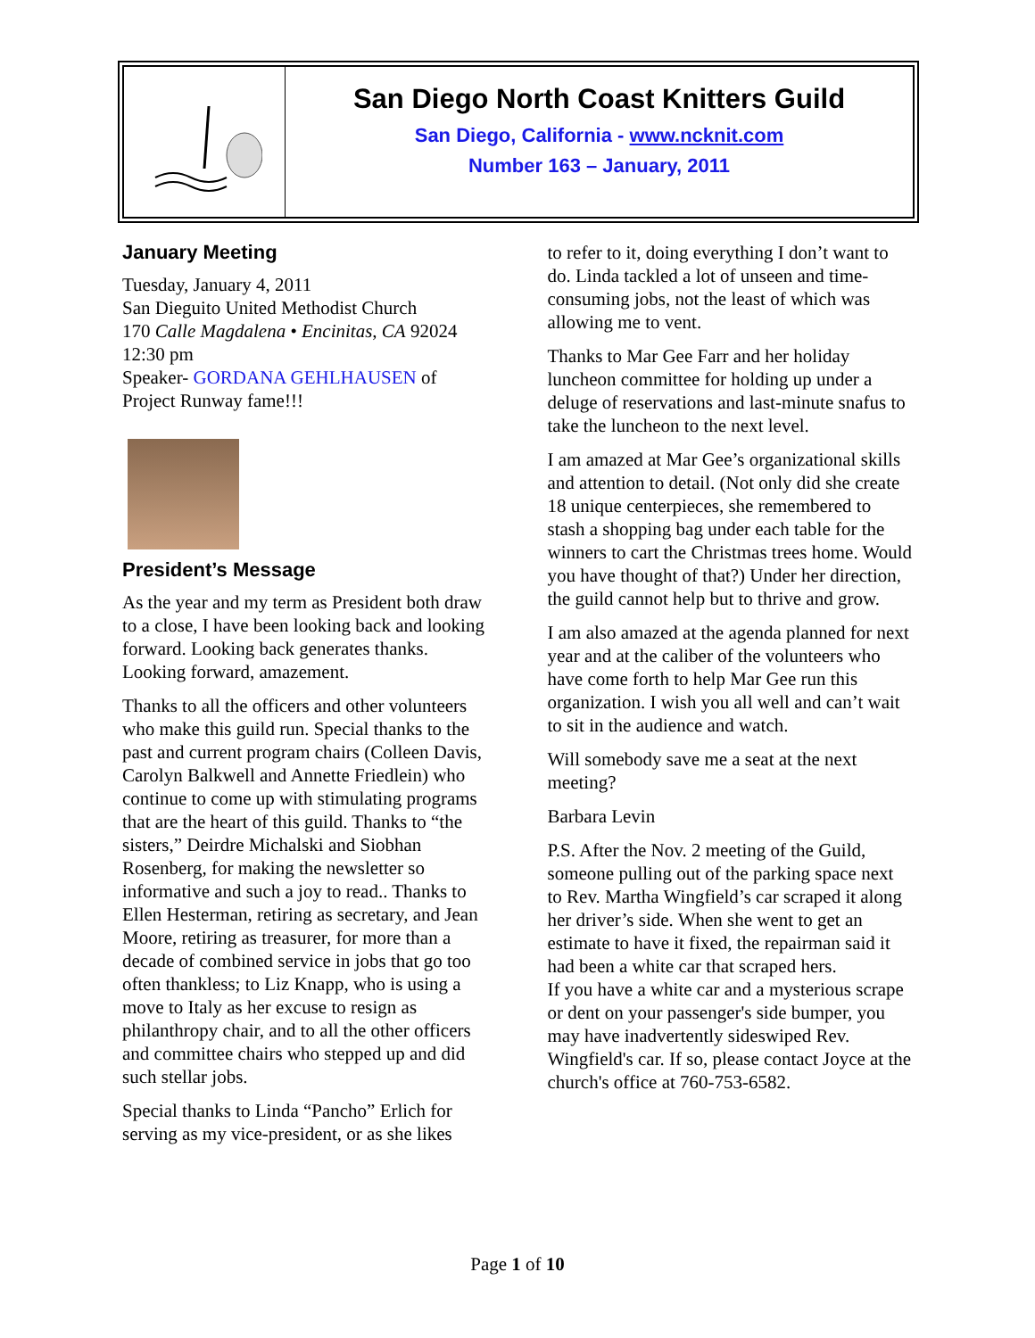San Diego North Coast Knitters Guild
San Diego, California - www.ncknit.com
Number 163 – January, 2011
January Meeting
Tuesday, January 4, 2011
San Dieguito United Methodist Church
170 Calle Magdalena • Encinitas, CA 92024
12:30 pm
Speaker- GORDANA GEHLHAUSEN of Project Runway fame!!!
President’s Message
As the year and my term as President both draw to a close, I have been looking back and looking forward. Looking back generates thanks. Looking forward, amazement.
Thanks to all the officers and other volunteers who make this guild run. Special thanks to the past and current program chairs (Colleen Davis, Carolyn Balkwell and Annette Friedlein) who continue to come up with stimulating programs that are the heart of this guild. Thanks to “the sisters,” Deirdre Michalski and Siobhan Rosenberg, for making the newsletter so informative and such a joy to read.. Thanks to Ellen Hesterman, retiring as secretary, and Jean Moore, retiring as treasurer, for more than a decade of combined service in jobs that go too often thankless; to Liz Knapp, who is using a move to Italy as her excuse to resign as philanthropy chair, and to all the other officers and committee chairs who stepped up and did such stellar jobs.
Special thanks to Linda “Pancho” Erlich for serving as my vice-president, or as she likes
to refer to it, doing everything I don’t want to do. Linda tackled a lot of unseen and time-consuming jobs, not the least of which was allowing me to vent.
Thanks to Mar Gee Farr and her holiday luncheon committee for holding up under a deluge of reservations and last-minute snafus to take the luncheon to the next level.
I am amazed at Mar Gee’s organizational skills and attention to detail. (Not only did she create 18 unique centerpieces, she remembered to stash a shopping bag under each table for the winners to cart the Christmas trees home. Would you have thought of that?) Under her direction, the guild cannot help but to thrive and grow.
I am also amazed at the agenda planned for next year and at the caliber of the volunteers who have come forth to help Mar Gee run this organization. I wish you all well and can’t wait to sit in the audience and watch.
Will somebody save me a seat at the next meeting?
Barbara Levin
P.S. After the Nov. 2 meeting of the Guild, someone pulling out of the parking space next to Rev. Martha Wingfield’s car scraped it along her driver’s side. When she went to get an estimate to have it fixed, the repairman said it had been a white car that scraped hers.
If you have a white car and a mysterious scrape or dent on your passenger's side bumper, you may have inadvertently sideswiped Rev. Wingfield's car. If so, please contact Joyce at the church's office at 760-753-6582.
Page 1 of 10